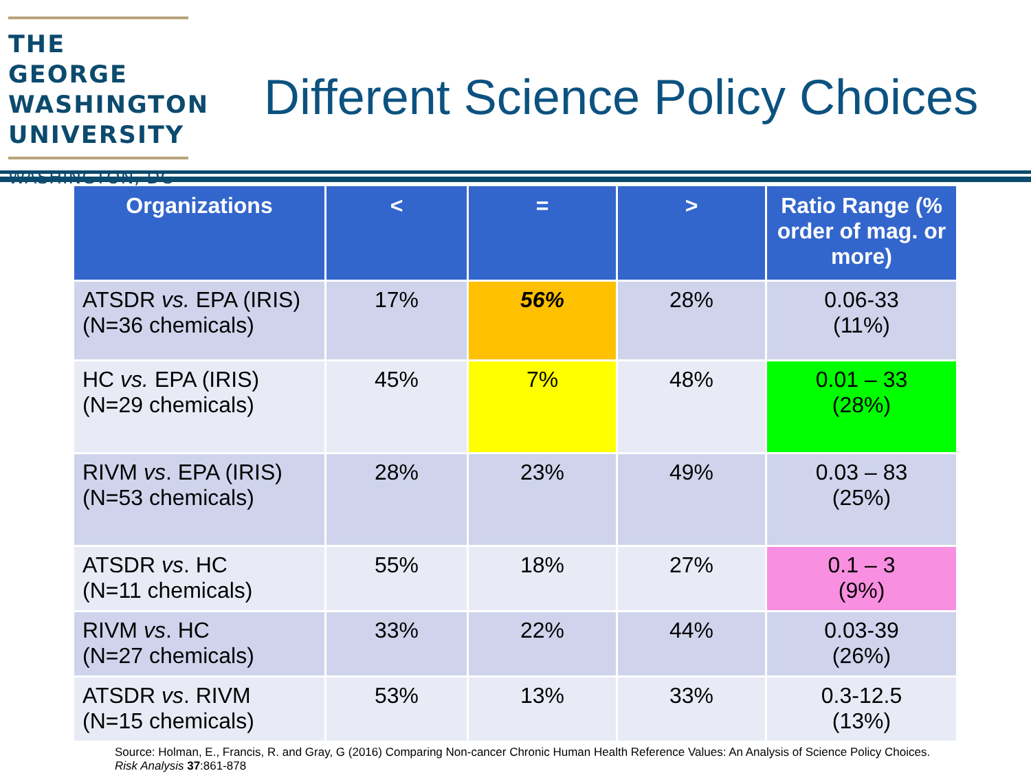THE GEORGE
WASHINGTON
UNIVERSITY
WASHINGTON, DC
Different Science Policy Choices
| Organizations | < | = | > | Ratio Range (% order of mag. or more) |
| --- | --- | --- | --- | --- |
| ATSDR vs. EPA (IRIS) (N=36 chemicals) | 17% | 56% | 28% | 0.06-33 (11%) |
| HC vs. EPA (IRIS) (N=29 chemicals) | 45% | 7% | 48% | 0.01 – 33 (28%) |
| RIVM vs . EPA (IRIS) (N=53 chemicals) | 28% | 23% | 49% | 0.03 – 83 (25%) |
| ATSDR vs . HC (N=11 chemicals) | 55% | 18% | 27% | 0.1 – 3 (9%) |
| RIVM vs . HC (N=27 chemicals) | 33% | 22% | 44% | 0.03-39 (26%) |
| ATSDR vs . RIVM (N=15 chemicals) | 53% | 13% | 33% | 0.3-12.5 (13%) |
Source: Holman, E., Francis, R. and Gray, G (2016) Comparing Non-cancer Chronic Human Health Reference Values: An Analysis of Science Policy Choices. Risk Analysis 37:861-878